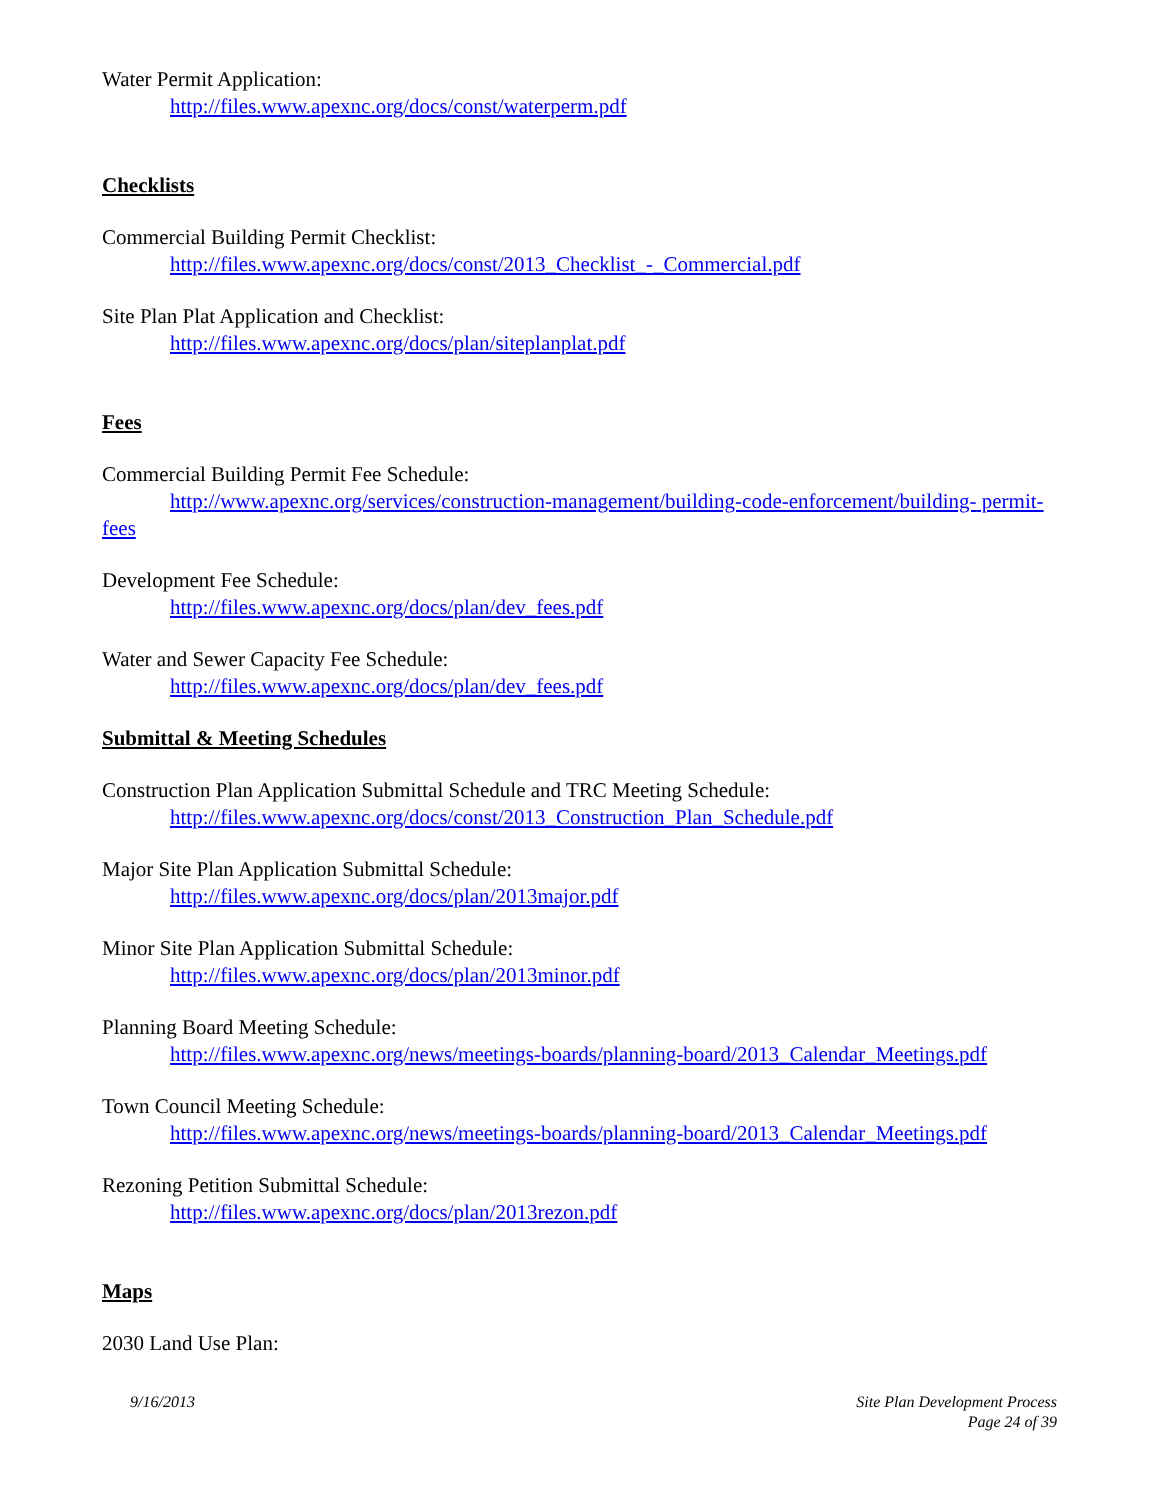Water Permit Application:
http://files.www.apexnc.org/docs/const/waterperm.pdf
Checklists
Commercial Building Permit Checklist:
http://files.www.apexnc.org/docs/const/2013_Checklist_-_Commercial.pdf
Site Plan Plat Application and Checklist:
http://files.www.apexnc.org/docs/plan/siteplanplat.pdf
Fees
Commercial Building Permit Fee Schedule:
http://www.apexnc.org/services/construction-management/building-code-enforcement/building- permit-fees
Development Fee Schedule:
http://files.www.apexnc.org/docs/plan/dev_fees.pdf
Water and Sewer Capacity Fee Schedule:
http://files.www.apexnc.org/docs/plan/dev_fees.pdf
Submittal & Meeting Schedules
Construction Plan Application Submittal Schedule and TRC Meeting Schedule:
http://files.www.apexnc.org/docs/const/2013_Construction_Plan_Schedule.pdf
Major Site Plan Application Submittal Schedule:
http://files.www.apexnc.org/docs/plan/2013major.pdf
Minor Site Plan Application Submittal Schedule:
http://files.www.apexnc.org/docs/plan/2013minor.pdf
Planning Board Meeting Schedule:
http://files.www.apexnc.org/news/meetings-boards/planning-board/2013_Calendar_Meetings.pdf
Town Council Meeting Schedule:
http://files.www.apexnc.org/news/meetings-boards/planning-board/2013_Calendar_Meetings.pdf
Rezoning Petition Submittal Schedule:
http://files.www.apexnc.org/docs/plan/2013rezon.pdf
Maps
2030 Land Use Plan:
9/16/2013 Site Plan Development Process
Page 24 of 39